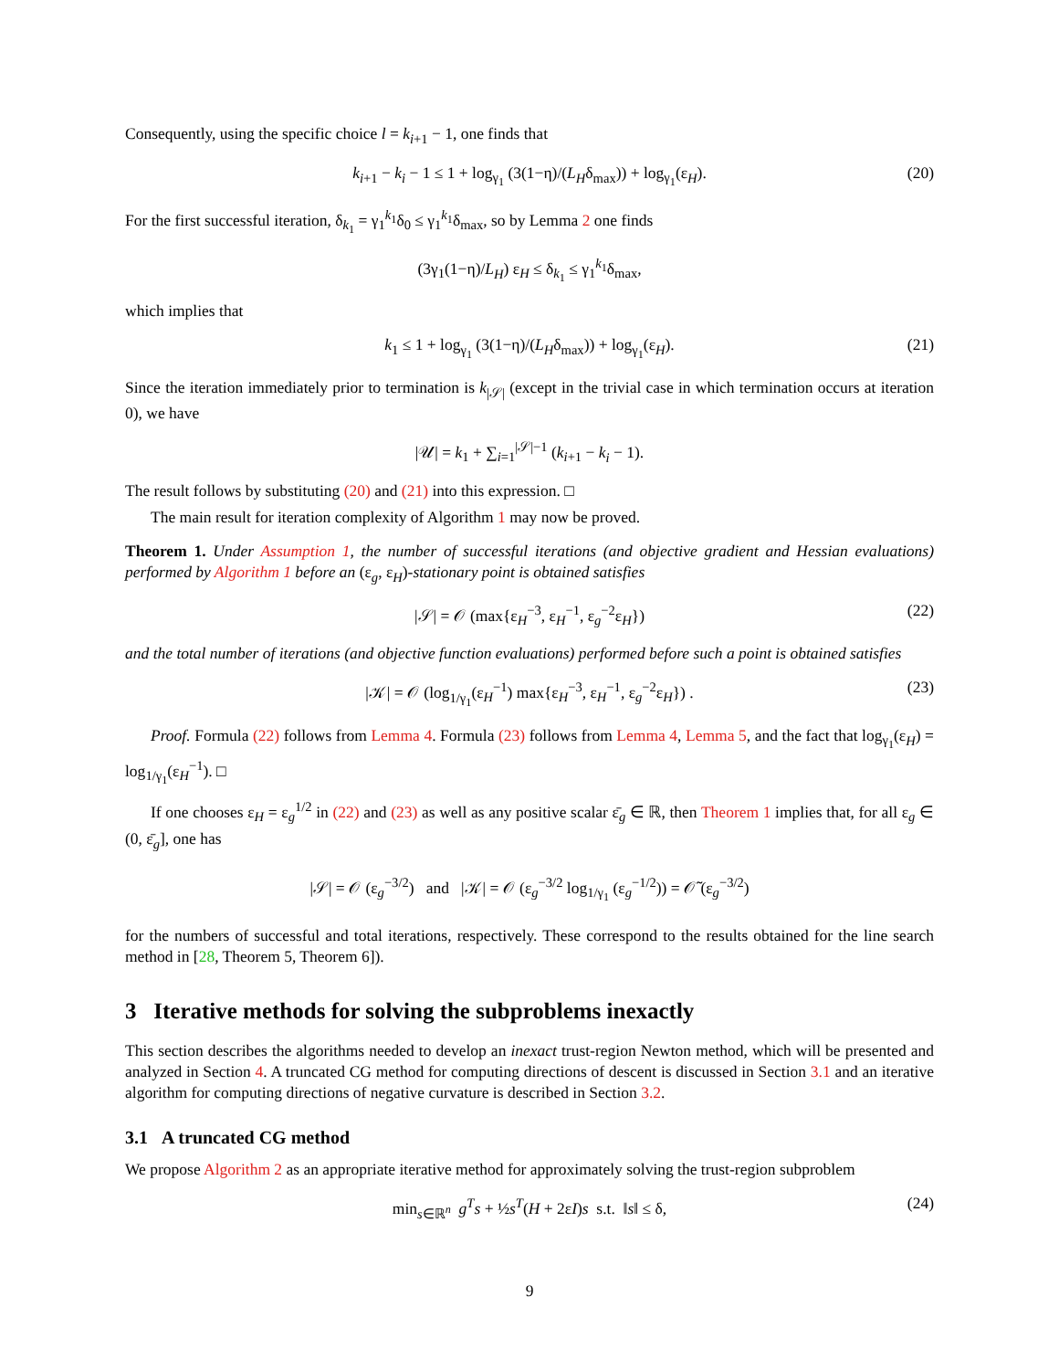Consequently, using the specific choice l = k<sub>i+1</sub> − 1, one finds that
k<sub>i+1</sub> − k<sub>i</sub> − 1 ≤ 1 + log<sub>γ<sub>1</sub></sub> (3(1−η)/(L<sub>H</sub>δ<sub>max</sub>)) + log<sub>γ<sub>1</sub></sub>(ε<sub>H</sub>). (20)
For the first successful iteration, δ<sub>k<sub>1</sub></sub> = γ<sub>1</sub><sup>k<sub>1</sub></sup>δ<sub>0</sub> ≤ γ<sub>1</sub><sup>k<sub>1</sub></sup>δ<sub>max</sub>, so by Lemma 2 one finds
(3γ<sub>1</sub>(1−η)/L<sub>H</sub>) ε<sub>H</sub> ≤ δ<sub>k<sub>1</sub></sub> ≤ γ<sub>1</sub><sup>k<sub>1</sub></sup>δ<sub>max</sub>,
which implies that
k<sub>1</sub> ≤ 1 + log<sub>γ<sub>1</sub></sub> (3(1−η)/(L<sub>H</sub>δ<sub>max</sub>)) + log<sub>γ<sub>1</sub></sub>(ε<sub>H</sub>). (21)
Since the iteration immediately prior to termination is k<sub>|𝒮|</sub> (except in the trivial case in which termination occurs at iteration 0), we have
|𝒰| = k<sub>1</sub> + ∑<sub>i=1</sub><sup>|𝒮|−1</sup> (k<sub>i+1</sub> − k<sub>i</sub> − 1).
The result follows by substituting (20) and (21) into this expression. □
The main result for iteration complexity of Algorithm 1 may now be proved.
Theorem 1. Under Assumption 1, the number of successful iterations (and objective gradient and Hessian evaluations) performed by Algorithm 1 before an (ε<sub>g</sub>, ε<sub>H</sub>)-stationary point is obtained satisfies
|𝒮| = 𝒪 (max{ε<sub>H</sub><sup>−3</sup>, ε<sub>H</sub><sup>−1</sup>, ε<sub>g</sub><sup>−2</sup>ε<sub>H</sub>}) (22)
and the total number of iterations (and objective function evaluations) performed before such a point is obtained satisfies
|𝒦| = 𝒪 (log<sub>1/γ<sub>1</sub></sub>(ε<sub>H</sub><sup>−1</sup>) max{ε<sub>H</sub><sup>−3</sup>, ε<sub>H</sub><sup>−1</sup>, ε<sub>g</sub><sup>−2</sup>ε<sub>H</sub>}) . (23)
Proof. Formula (22) follows from Lemma 4. Formula (23) follows from Lemma 4, Lemma 5, and the fact that log<sub>γ<sub>1</sub></sub>(ε<sub>H</sub>) = log<sub>1/γ<sub>1</sub></sub>(ε<sub>H</sub><sup>−1</sup>). □
If one chooses ε<sub>H</sub> = ε<sub>g</sub><sup>1/2</sup> in (22) and (23) as well as any positive scalar ε̄<sub>g</sub> ∈ ℝ, then Theorem 1 implies that, for all ε<sub>g</sub> ∈ (0, ε̄<sub>g</sub>], one has
|𝒮| = 𝒪 (ε<sub>g</sub><sup>−3/2</sup>) and |𝒦| = 𝒪 (ε<sub>g</sub><sup>−3/2</sup> log<sub>1/γ<sub>1</sub></sub> (ε<sub>g</sub><sup>−1/2</sup>)) = 𝒪̃ (ε<sub>g</sub><sup>−3/2</sup>)
for the numbers of successful and total iterations, respectively. These correspond to the results obtained for the line search method in [28, Theorem 5, Theorem 6]).
3 Iterative methods for solving the subproblems inexactly
This section describes the algorithms needed to develop an inexact trust-region Newton method, which will be presented and analyzed in Section 4. A truncated CG method for computing directions of descent is discussed in Section 3.1 and an iterative algorithm for computing directions of negative curvature is described in Section 3.2.
3.1 A truncated CG method
We propose Algorithm 2 as an appropriate iterative method for approximately solving the trust-region subproblem
min<sub>s∈ℝ<sup>n</sup></sub> g<sup>T</sup>s + ½s<sup>T</sup>(H + 2εI)s s.t. ‖s‖ ≤ δ, (24)
9